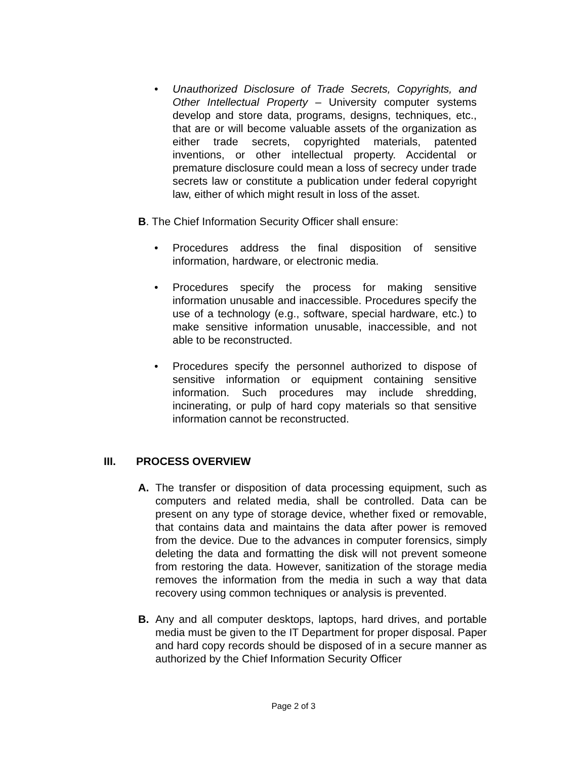• Unauthorized Disclosure of Trade Secrets, Copyrights, and Other Intellectual Property – University computer systems develop and store data, programs, designs, techniques, etc., that are or will become valuable assets of the organization as either trade secrets, copyrighted materials, patented inventions, or other intellectual property. Accidental or premature disclosure could mean a loss of secrecy under trade secrets law or constitute a publication under federal copyright law, either of which might result in loss of the asset.
B. The Chief Information Security Officer shall ensure:
• Procedures address the final disposition of sensitive information, hardware, or electronic media.
• Procedures specify the process for making sensitive information unusable and inaccessible. Procedures specify the use of a technology (e.g., software, special hardware, etc.) to make sensitive information unusable, inaccessible, and not able to be reconstructed.
• Procedures specify the personnel authorized to dispose of sensitive information or equipment containing sensitive information. Such procedures may include shredding, incinerating, or pulp of hard copy materials so that sensitive information cannot be reconstructed.
III. PROCESS OVERVIEW
A. The transfer or disposition of data processing equipment, such as computers and related media, shall be controlled. Data can be present on any type of storage device, whether fixed or removable, that contains data and maintains the data after power is removed from the device. Due to the advances in computer forensics, simply deleting the data and formatting the disk will not prevent someone from restoring the data. However, sanitization of the storage media removes the information from the media in such a way that data recovery using common techniques or analysis is prevented.
B. Any and all computer desktops, laptops, hard drives, and portable media must be given to the IT Department for proper disposal. Paper and hard copy records should be disposed of in a secure manner as authorized by the Chief Information Security Officer
Page 2 of 3